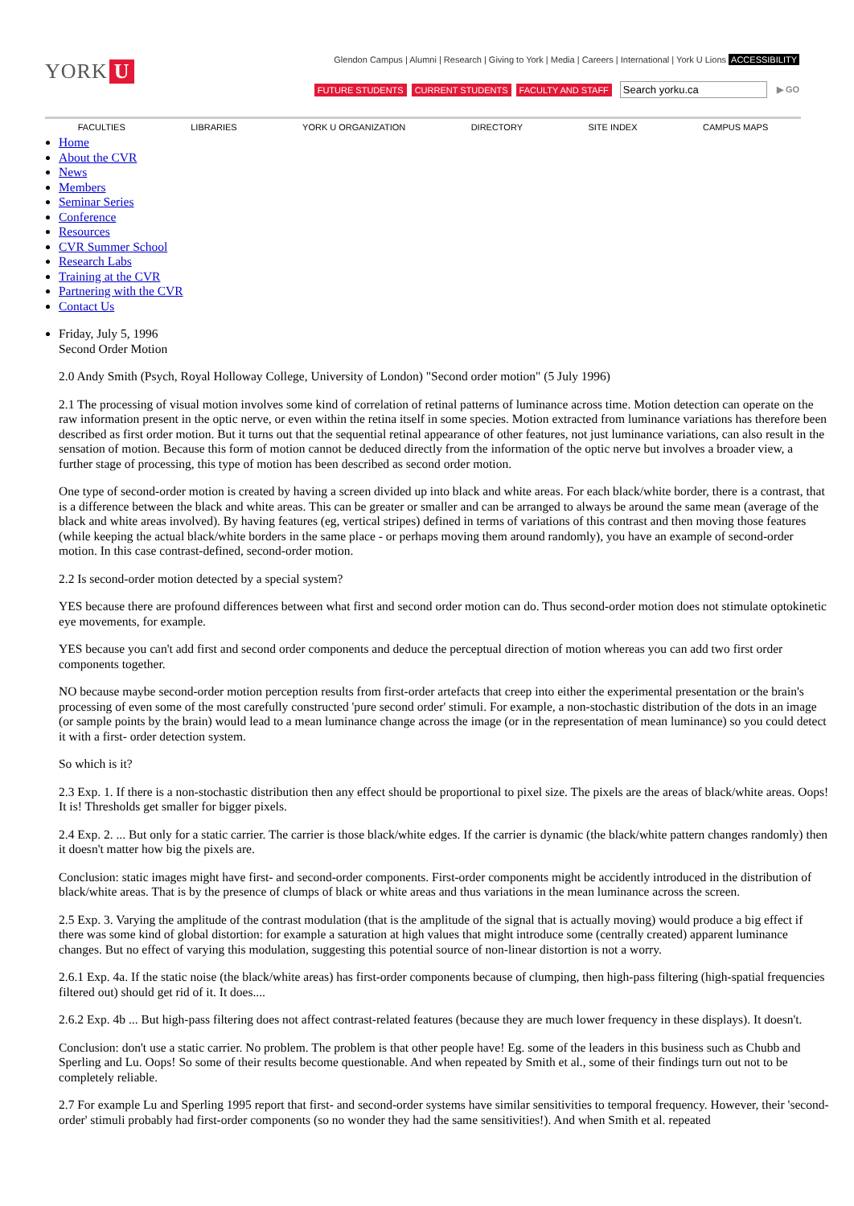YORK U
Glendon Campus | Alumni | Research | Giving to York | Media | Careers | International | York U Lions ACCESSIBILITY
FUTURE STUDENTS CURRENT STUDENTS FACULTY AND STAFF Search yorku.ca ▶ GO
FACULTIES LIBRARIES YORK U ORGANIZATION DIRECTORY SITE INDEX CAMPUS MAPS
Home
About the CVR
News
Members
Seminar Series
Conference
Resources
CVR Summer School
Research Labs
Training at the CVR
Partnering with the CVR
Contact Us
Friday, July 5, 1996
Second Order Motion
2.0 Andy Smith (Psych, Royal Holloway College, University of London) "Second order motion" (5 July 1996)
2.1 The processing of visual motion involves some kind of correlation of retinal patterns of luminance across time. Motion detection can operate on the raw information present in the optic nerve, or even within the retina itself in some species. Motion extracted from luminance variations has therefore been described as first order motion. But it turns out that the sequential retinal appearance of other features, not just luminance variations, can also result in the sensation of motion. Because this form of motion cannot be deduced directly from the information of the optic nerve but involves a broader view, a further stage of processing, this type of motion has been described as second order motion.
One type of second-order motion is created by having a screen divided up into black and white areas. For each black/white border, there is a contrast, that is a difference between the black and white areas. This can be greater or smaller and can be arranged to always be around the same mean (average of the black and white areas involved). By having features (eg, vertical stripes) defined in terms of variations of this contrast and then moving those features (while keeping the actual black/white borders in the same place - or perhaps moving them around randomly), you have an example of second-order motion. In this case contrast-defined, second-order motion.
2.2 Is second-order motion detected by a special system?
YES because there are profound differences between what first and second order motion can do. Thus second-order motion does not stimulate optokinetic eye movements, for example.
YES because you can't add first and second order components and deduce the perceptual direction of motion whereas you can add two first order components together.
NO because maybe second-order motion perception results from first-order artefacts that creep into either the experimental presentation or the brain's processing of even some of the most carefully constructed 'pure second order' stimuli. For example, a non-stochastic distribution of the dots in an image (or sample points by the brain) would lead to a mean luminance change across the image (or in the representation of mean luminance) so you could detect it with a first- order detection system.
So which is it?
2.3 Exp. 1. If there is a non-stochastic distribution then any effect should be proportional to pixel size. The pixels are the areas of black/white areas. Oops! It is! Thresholds get smaller for bigger pixels.
2.4 Exp. 2. ... But only for a static carrier. The carrier is those black/white edges. If the carrier is dynamic (the black/white pattern changes randomly) then it doesn't matter how big the pixels are.
Conclusion: static images might have first- and second-order components. First-order components might be accidently introduced in the distribution of black/white areas. That is by the presence of clumps of black or white areas and thus variations in the mean luminance across the screen.
2.5 Exp. 3. Varying the amplitude of the contrast modulation (that is the amplitude of the signal that is actually moving) would produce a big effect if there was some kind of global distortion: for example a saturation at high values that might introduce some (centrally created) apparent luminance changes. But no effect of varying this modulation, suggesting this potential source of non-linear distortion is not a worry.
2.6.1 Exp. 4a. If the static noise (the black/white areas) has first-order components because of clumping, then high-pass filtering (high-spatial frequencies filtered out) should get rid of it. It does....
2.6.2 Exp. 4b ... But high-pass filtering does not affect contrast-related features (because they are much lower frequency in these displays). It doesn't.
Conclusion: don't use a static carrier. No problem. The problem is that other people have! Eg. some of the leaders in this business such as Chubb and Sperling and Lu. Oops! So some of their results become questionable. And when repeated by Smith et al., some of their findings turn out not to be completely reliable.
2.7 For example Lu and Sperling 1995 report that first- and second-order systems have similar sensitivities to temporal frequency. However, their 'second-order' stimuli probably had first-order components (so no wonder they had the same sensitivities!). And when Smith et al. repeated